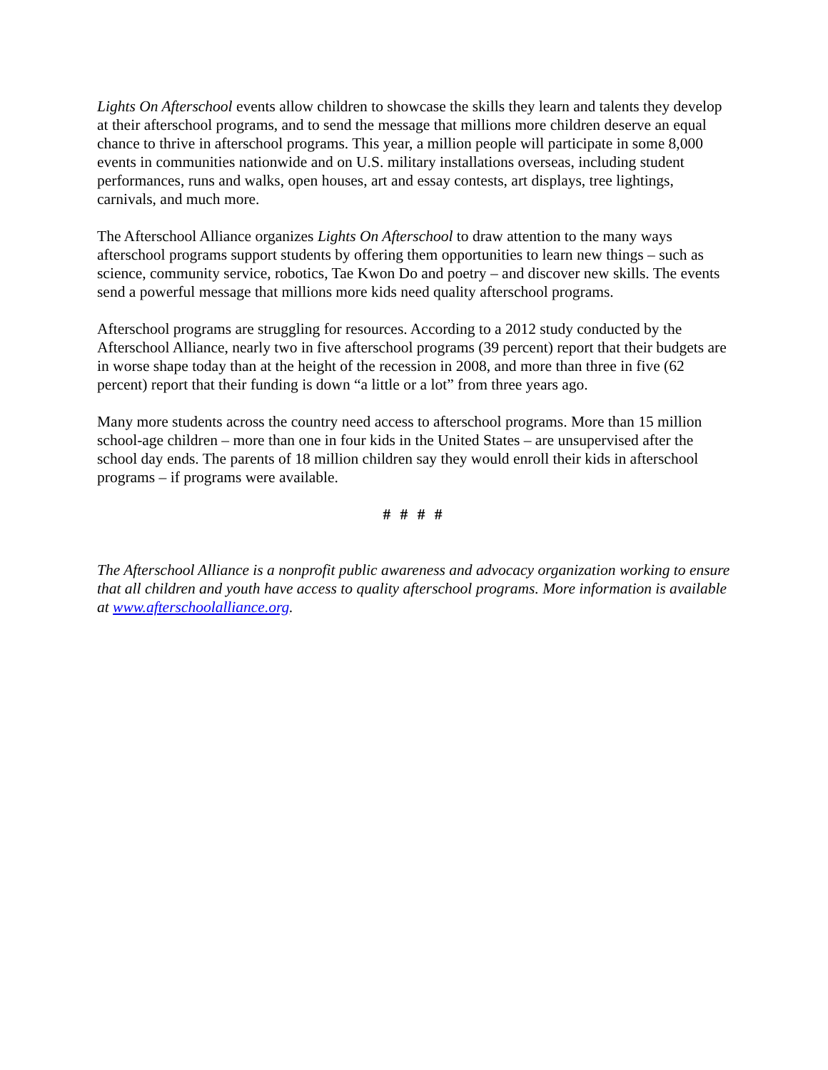Lights On Afterschool events allow children to showcase the skills they learn and talents they develop at their afterschool programs, and to send the message that millions more children deserve an equal chance to thrive in afterschool programs. This year, a million people will participate in some 8,000 events in communities nationwide and on U.S. military installations overseas, including student performances, runs and walks, open houses, art and essay contests, art displays, tree lightings, carnivals, and much more.
The Afterschool Alliance organizes Lights On Afterschool to draw attention to the many ways afterschool programs support students by offering them opportunities to learn new things – such as science, community service, robotics, Tae Kwon Do and poetry – and discover new skills. The events send a powerful message that millions more kids need quality afterschool programs.
Afterschool programs are struggling for resources. According to a 2012 study conducted by the Afterschool Alliance, nearly two in five afterschool programs (39 percent) report that their budgets are in worse shape today than at the height of the recession in 2008, and more than three in five (62 percent) report that their funding is down “a little or a lot” from three years ago.
Many more students across the country need access to afterschool programs. More than 15 million school-age children – more than one in four kids in the United States – are unsupervised after the school day ends. The parents of 18 million children say they would enroll their kids in afterschool programs – if programs were available.
# # # #
The Afterschool Alliance is a nonprofit public awareness and advocacy organization working to ensure that all children and youth have access to quality afterschool programs. More information is available at www.afterschoolalliance.org.